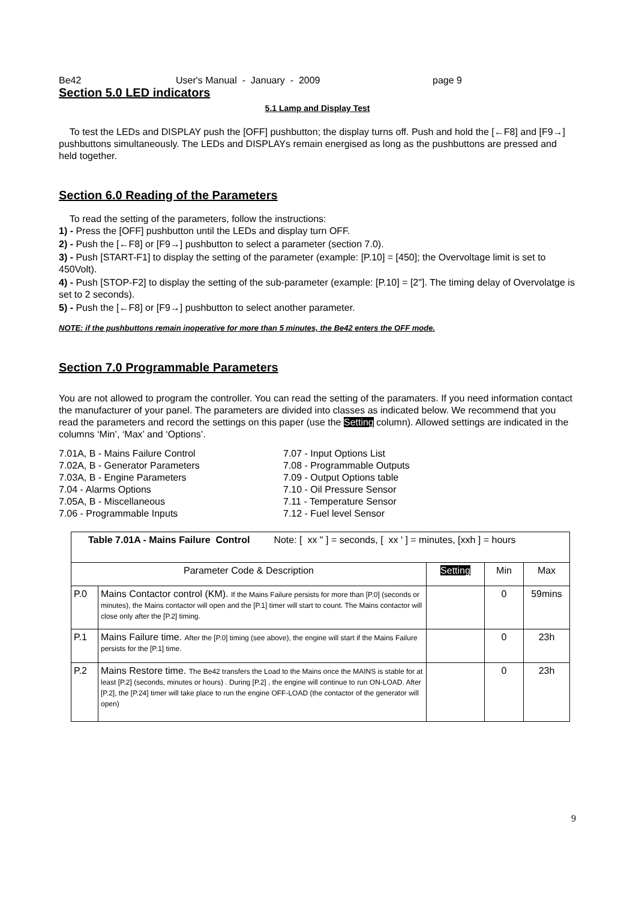Be42 User's Manual - January - 2009 page 9
Section 5.0 LED indicators
5.1 Lamp and Display Test
To test the LEDs and DISPLAY push the [OFF] pushbutton; the display turns off. Push and hold the [←F8] and [F9→] pushbuttons simultaneously. The LEDs and DISPLAYs remain energised as long as the pushbuttons are pressed and held together.
Section 6.0 Reading of the Parameters
To read the setting of the parameters, follow the instructions:
1) - Press the [OFF] pushbutton until the LEDs and display turn OFF.
2) - Push the [←F8] or [F9→] pushbutton to select a parameter (section 7.0).
3) - Push [START-F1] to display the setting of the parameter (example: [P.10] = [450]; the Overvoltage limit is set to 450Volt).
4) - Push [STOP-F2] to display the setting of the sub-parameter (example: [P.10] = [2"]. The timing delay of Overvolatge is set to 2 seconds).
5) - Push the [←F8] or [F9→] pushbutton to select another parameter.
NOTE: if the pushbuttons remain inoperative for more than 5 minutes, the Be42 enters the OFF mode.
Section 7.0 Programmable Parameters
You are not allowed to program the controller. You can read the setting of the paramaters. If you need information contact the manufacturer of your panel. The parameters are divided into classes as indicated below. We recommend that you read the parameters and record the settings on this paper (use the Setting column). Allowed settings are indicated in the columns ‘Min’, ‘Max’ and ‘Options’.
7.01A, B - Mains Failure Control
7.02A, B - Generator Parameters
7.03A, B - Engine Parameters
7.04 - Alarms Options
7.05A, B - Miscellaneous
7.06 - Programmable Inputs
7.07 - Input Options List
7.08 - Programmable Outputs
7.09 - Output Options table
7.10 - Oil Pressure Sensor
7.11 - Temperature Sensor
7.12 - Fuel level Sensor
| Table 7.01A - Mains Failure Control Note: [ xx " ] = seconds, [ xx ' ] = minutes, [xxh ] = hours | | | | |
| Parameter Code & Description | | Setting | Min | Max |
| P.0 | Mains Contactor control (KM). If the Mains Failure persists for more than [P.0] (seconds or minutes), the Mains contactor will open and the [P.1] timer will start to count. The Mains contactor will close only after the [P.2] timing. | | 0 | 59mins |
| P.1 | Mains Failure time. After the [P.0] timing (see above), the engine will start if the Mains Failure persists for the [P.1] time. | | 0 | 23h |
| P.2 | Mains Restore time. The Be42 transfers the Load to the Mains once the MAINS is stable for at least [P.2] (seconds, minutes or hours) . During [P.2] , the engine will continue to run ON-LOAD. After [P.2], the [P.24] timer will take place to run the engine OFF-LOAD (the contactor of the generator will open) | | 0 | 23h |
9